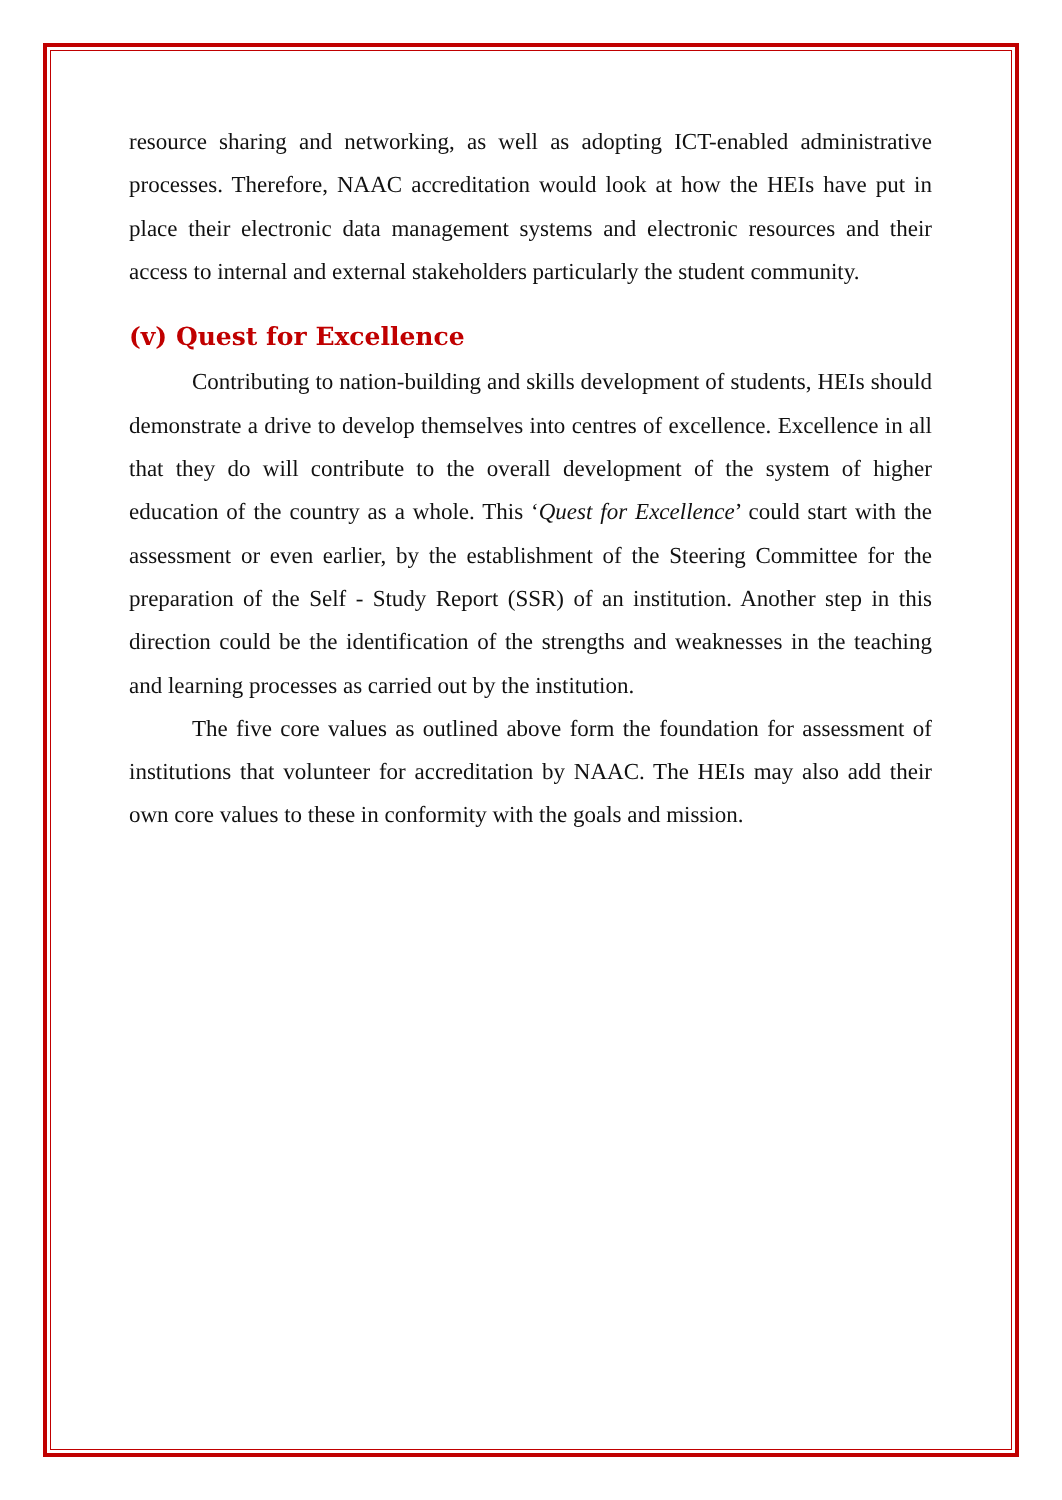resource sharing and networking, as well as adopting ICT-enabled administrative processes. Therefore, NAAC accreditation would look at how the HEIs have put in place their electronic data management systems and electronic resources and their access to internal and external stakeholders particularly the student community.
(v) Quest for Excellence
Contributing to nation-building and skills development of students, HEIs should demonstrate a drive to develop themselves into centres of excellence. Excellence in all that they do will contribute to the overall development of the system of higher education of the country as a whole. This ‘Quest for Excellence’ could start with the assessment or even earlier, by the establishment of the Steering Committee for the preparation of the Self - Study Report (SSR) of an institution. Another step in this direction could be the identification of the strengths and weaknesses in the teaching and learning processes as carried out by the institution.
The five core values as outlined above form the foundation for assessment of institutions that volunteer for accreditation by NAAC. The HEIs may also add their own core values to these in conformity with the goals and mission.